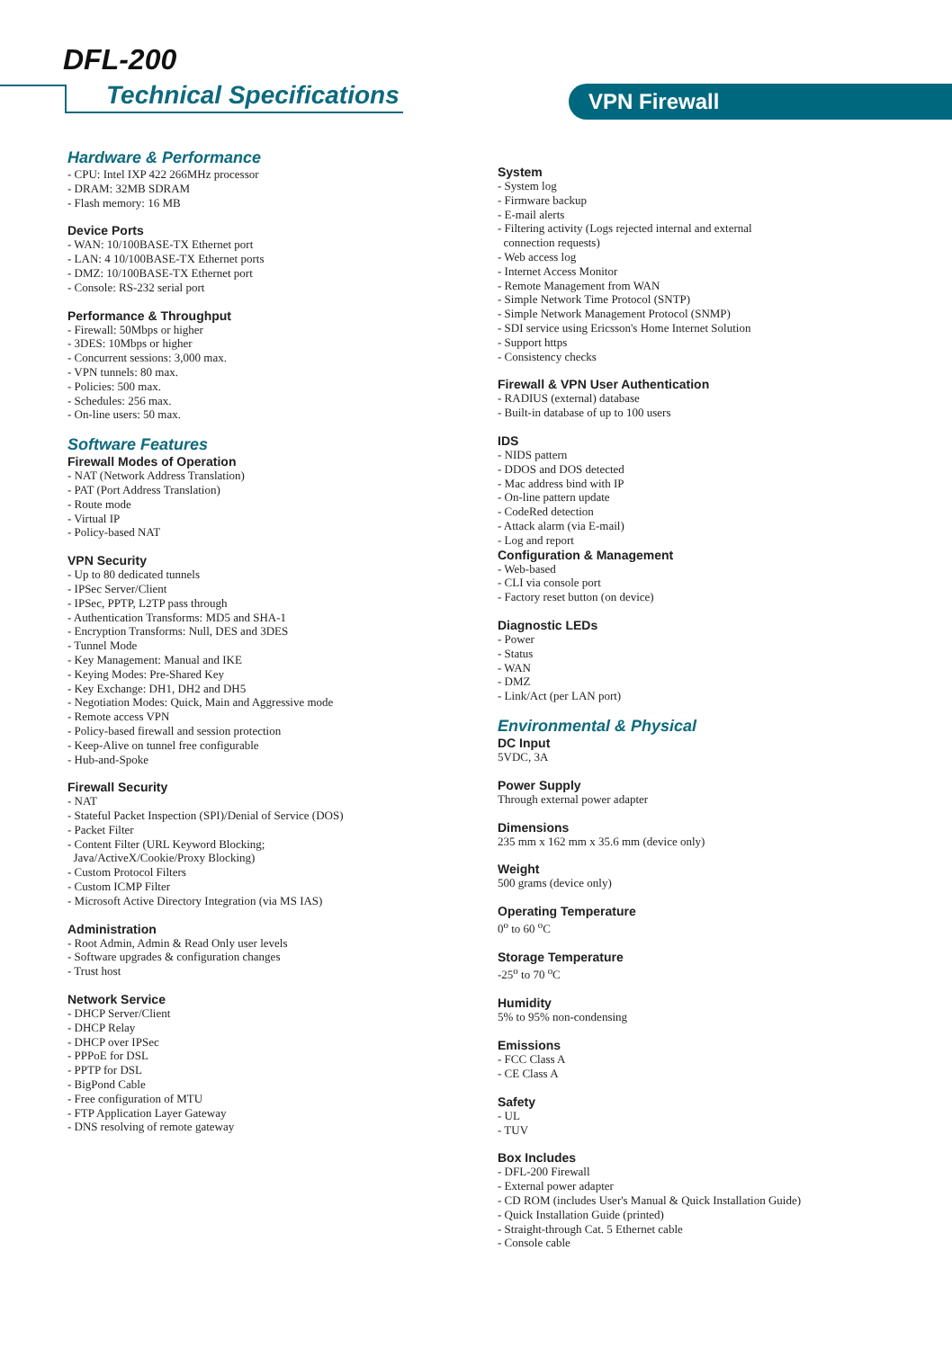DFL-200
Technical Specifications VPN Firewall
Hardware & Performance
- CPU: Intel IXP 422 266MHz processor
- DRAM: 32MB SDRAM
- Flash memory: 16 MB
Device Ports
- WAN: 10/100BASE-TX Ethernet port
- LAN: 4 10/100BASE-TX Ethernet ports
- DMZ: 10/100BASE-TX Ethernet port
- Console: RS-232 serial port
Performance & Throughput
- Firewall: 50Mbps or higher
- 3DES: 10Mbps or higher
- Concurrent sessions: 3,000 max.
- VPN tunnels: 80 max.
- Policies: 500 max.
- Schedules: 256 max.
- On-line users: 50 max.
Software Features
Firewall Modes of Operation
- NAT (Network Address Translation)
- PAT (Port Address Translation)
- Route mode
- Virtual IP
- Policy-based NAT
VPN Security
- Up to 80 dedicated tunnels
- IPSec Server/Client
- IPSec, PPTP, L2TP pass through
- Authentication Transforms: MD5 and SHA-1
- Encryption Transforms: Null, DES and 3DES
- Tunnel Mode
- Key Management: Manual and IKE
- Keying Modes: Pre-Shared Key
- Key Exchange: DH1, DH2 and DH5
- Negotiation Modes: Quick, Main and Aggressive mode
- Remote access VPN
- Policy-based firewall and session protection
- Keep-Alive on tunnel free configurable
- Hub-and-Spoke
Firewall Security
- NAT
- Stateful Packet Inspection (SPI)/Denial of Service (DOS)
- Packet Filter
- Content Filter (URL Keyword Blocking;
Java/ActiveX/Cookie/Proxy Blocking)
- Custom Protocol Filters
- Custom ICMP Filter
- Microsoft Active Directory Integration (via MS IAS)
Administration
- Root Admin, Admin & Read Only user levels
- Software upgrades & configuration changes
- Trust host
Network Service
- DHCP Server/Client
- DHCP Relay
- DHCP over IPSec
- PPPoE for DSL
- PPTP for DSL
- BigPond Cable
- Free configuration of MTU
- FTP Application Layer Gateway
- DNS resolving of remote gateway
System
- System log
- Firmware backup
- E-mail alerts
- Filtering activity (Logs rejected internal and external
connection requests)
- Web access log
- Internet Access Monitor
- Remote Management from WAN
- Simple Network Time Protocol (SNTP)
- Simple Network Management Protocol (SNMP)
- SDI service using Ericsson's Home Internet Solution
- Support https
- Consistency checks
Firewall & VPN User Authentication
- RADIUS (external) database
- Built-in database of up to 100 users
IDS
- NIDS pattern
- DDOS and DOS detected
- Mac address bind with IP
- On-line pattern update
- CodeRed detection
- Attack alarm (via E-mail)
- Log and report
Configuration & Management
- Web-based
- CLI via console port
- Factory reset button (on device)
Diagnostic LEDs
- Power
- Status
- WAN
- DMZ
- Link/Act (per LAN port)
Environmental & Physical
DC Input
5VDC, 3A
Power Supply
Through external power adapter
Dimensions
235 mm x 162 mm x 35.6 mm (device only)
Weight
500 grams (device only)
Operating Temperature
0<sup>o</sup> to 60 <sup>o</sup>C
Storage Temperature
-25<sup>o</sup> to 70 <sup>o</sup>C
Humidity
5% to 95% non-condensing
Emissions
- FCC Class A
- CE Class A
Safety
- UL
- TUV
Box Includes
- DFL-200 Firewall
- External power adapter
- CD ROM (includes User's Manual & Quick Installation Guide)
- Quick Installation Guide (printed)
- Straight-through Cat. 5 Ethernet cable
- Console cable